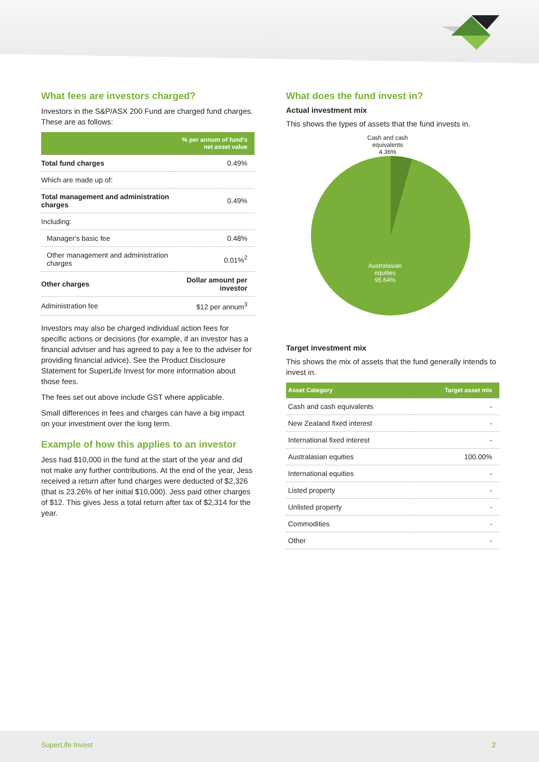What fees are investors charged?
Investors in the S&P/ASX 200 Fund are charged fund charges. These are as follows:
| | % per annum of fund's net asset value |
| --- | --- |
| Total fund charges | 0.49% |
| Which are made up of: | |
| Total management and administration charges | 0.49% |
| Including: | |
| Manager's basic fee | 0.48% |
| Other management and administration charges | 0.01%<sup>2</sup> |
| Other charges | Dollar amount per investor |
| Administration fee | $12 per annum<sup>3</sup> |
Investors may also be charged individual action fees for specific actions or decisions (for example, if an investor has a financial adviser and has agreed to pay a fee to the adviser for providing financial advice). See the Product Disclosure Statement for SuperLife Invest for more information about those fees.
The fees set out above include GST where applicable.
Small differences in fees and charges can have a big impact on your investment over the long term.
Example of how this applies to an investor
Jess had $10,000 in the fund at the start of the year and did not make any further contributions. At the end of the year, Jess received a return after fund charges were deducted of $2,326 (that is 23.26% of her initial $10,000). Jess paid other charges of $12. This gives Jess a total return after tax of $2,314 for the year.
What does the fund invest in?
Actual investment mix
This shows the types of assets that the fund invests in.
Cash and cash
equivalents
4.36%
Australasian
equities
95.64%
Target investment mix
This shows the mix of assets that the fund generally intends to invest in.
| Asset Category | Target asset mix |
| --- | --- |
| Cash and cash equivalents | - |
| New Zealand fixed interest | - |
| International fixed interest | - |
| Australasian equities | 100.00% |
| International equities | - |
| Listed property | - |
| Unlisted property | - |
| Commodities | - |
| Other | - |
SuperLife Invest 2